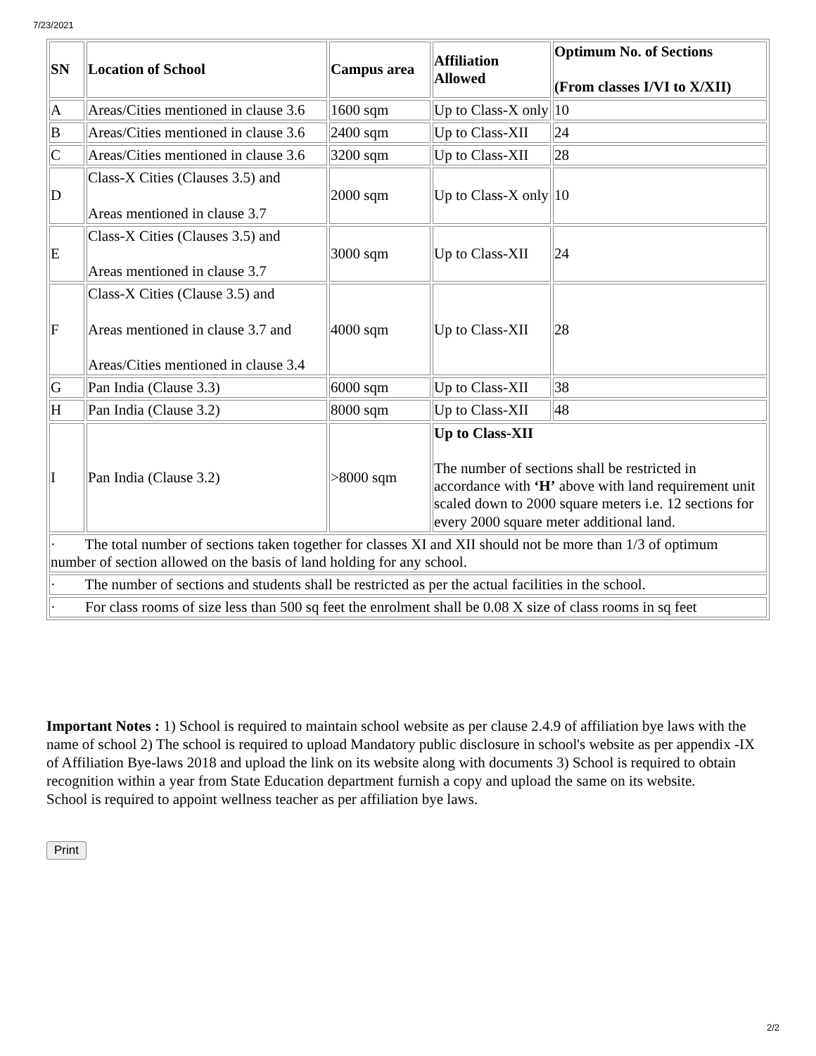7/23/2021
| SN | Location of School | Campus area | Affiliation Allowed | Optimum No. of Sections (From classes I/VI to X/XII) |
| --- | --- | --- | --- | --- |
| A | Areas/Cities mentioned in clause 3.6 | 1600 sqm | Up to Class-X only | 10 |
| B | Areas/Cities mentioned in clause 3.6 | 2400 sqm | Up to Class-XII | 24 |
| C | Areas/Cities mentioned in clause 3.6 | 3200 sqm | Up to Class-XII | 28 |
| D | Class-X Cities (Clauses 3.5) and Areas mentioned in clause 3.7 | 2000 sqm | Up to Class-X only | 10 |
| E | Class-X Cities (Clauses 3.5) and Areas mentioned in clause 3.7 | 3000 sqm | Up to Class-XII | 24 |
| F | Class-X Cities (Clause 3.5) and Areas mentioned in clause 3.7 and Areas/Cities mentioned in clause 3.4 | 4000 sqm | Up to Class-XII | 28 |
| G | Pan India (Clause 3.3) | 6000 sqm | Up to Class-XII | 38 |
| H | Pan India (Clause 3.2) | 8000 sqm | Up to Class-XII | 48 |
| I | Pan India (Clause 3.2) | >8000 sqm | Up to Class-XII The number of sections shall be restricted in accordance with ‘H’ above with land requirement unit scaled down to 2000 square meters i.e. 12 sections for every 2000 square meter additional land. | |
| · The total number of sections taken together for classes XI and XII should not be more than 1/3 of optimum number of section allowed on the basis of land holding for any school. | | | | |
| · The number of sections and students shall be restricted as per the actual facilities in the school. | | | | |
| · For class rooms of size less than 500 sq feet the enrolment shall be 0.08 X size of class rooms in sq feet | | | | |
Important Notes : 1) School is required to maintain school website as per clause 2.4.9 of affiliation bye laws with the name of school 2) The school is required to upload Mandatory public disclosure in school's website as per appendix -IX of Affiliation Bye-laws 2018 and upload the link on its website along with documents 3) School is required to obtain recognition within a year from State Education department furnish a copy and upload the same on its website.
School is required to appoint wellness teacher as per affiliation bye laws.
Print
2/2